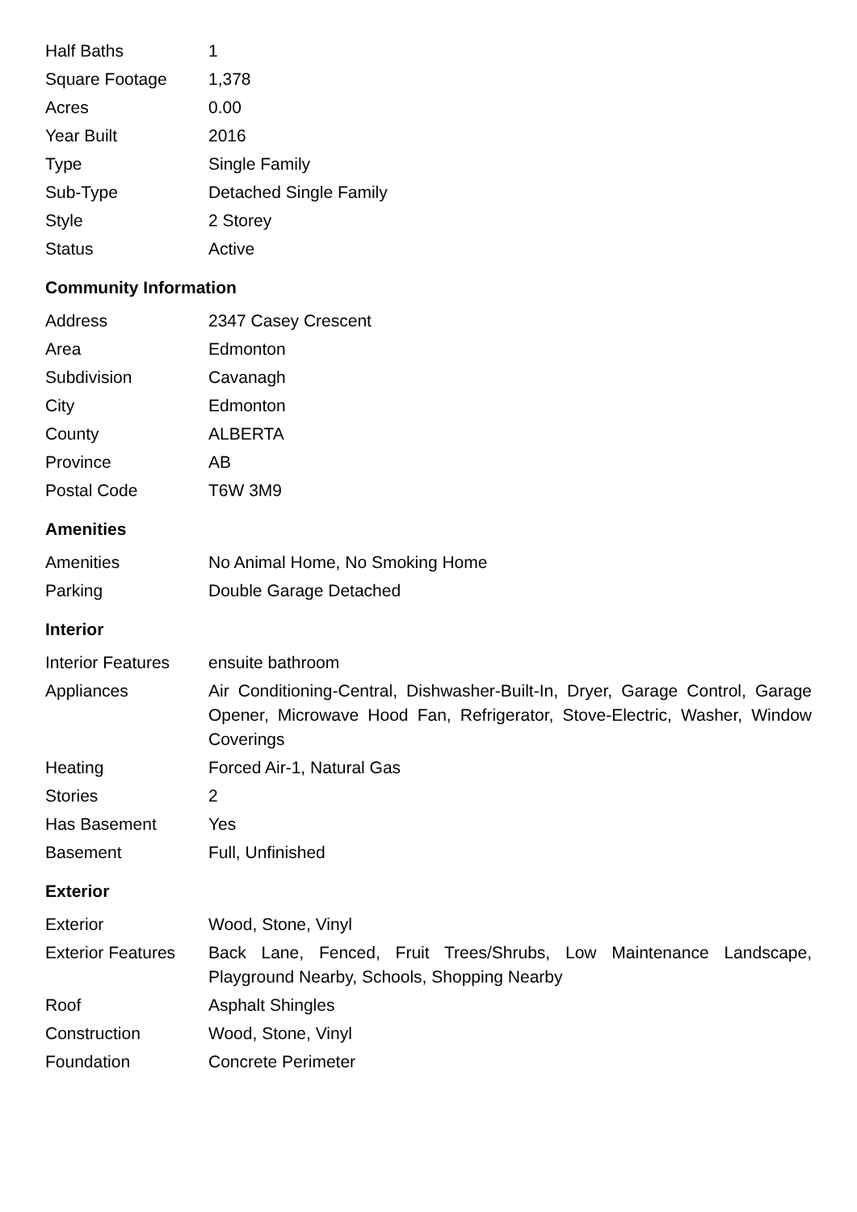| Half Baths | 1 |
| Square Footage | 1,378 |
| Acres | 0.00 |
| Year Built | 2016 |
| Type | Single Family |
| Sub-Type | Detached Single Family |
| Style | 2 Storey |
| Status | Active |
Community Information
| Address | 2347 Casey Crescent |
| Area | Edmonton |
| Subdivision | Cavanagh |
| City | Edmonton |
| County | ALBERTA |
| Province | AB |
| Postal Code | T6W 3M9 |
Amenities
| Amenities | No Animal Home, No Smoking Home |
| Parking | Double Garage Detached |
Interior
| Interior Features | ensuite bathroom |
| Appliances | Air Conditioning-Central, Dishwasher-Built-In, Dryer, Garage Control, Garage Opener, Microwave Hood Fan, Refrigerator, Stove-Electric, Washer, Window Coverings |
| Heating | Forced Air-1, Natural Gas |
| Stories | 2 |
| Has Basement | Yes |
| Basement | Full, Unfinished |
Exterior
| Exterior | Wood, Stone, Vinyl |
| Exterior Features | Back Lane, Fenced, Fruit Trees/Shrubs, Low Maintenance Landscape, Playground Nearby, Schools, Shopping Nearby |
| Roof | Asphalt Shingles |
| Construction | Wood, Stone, Vinyl |
| Foundation | Concrete Perimeter |